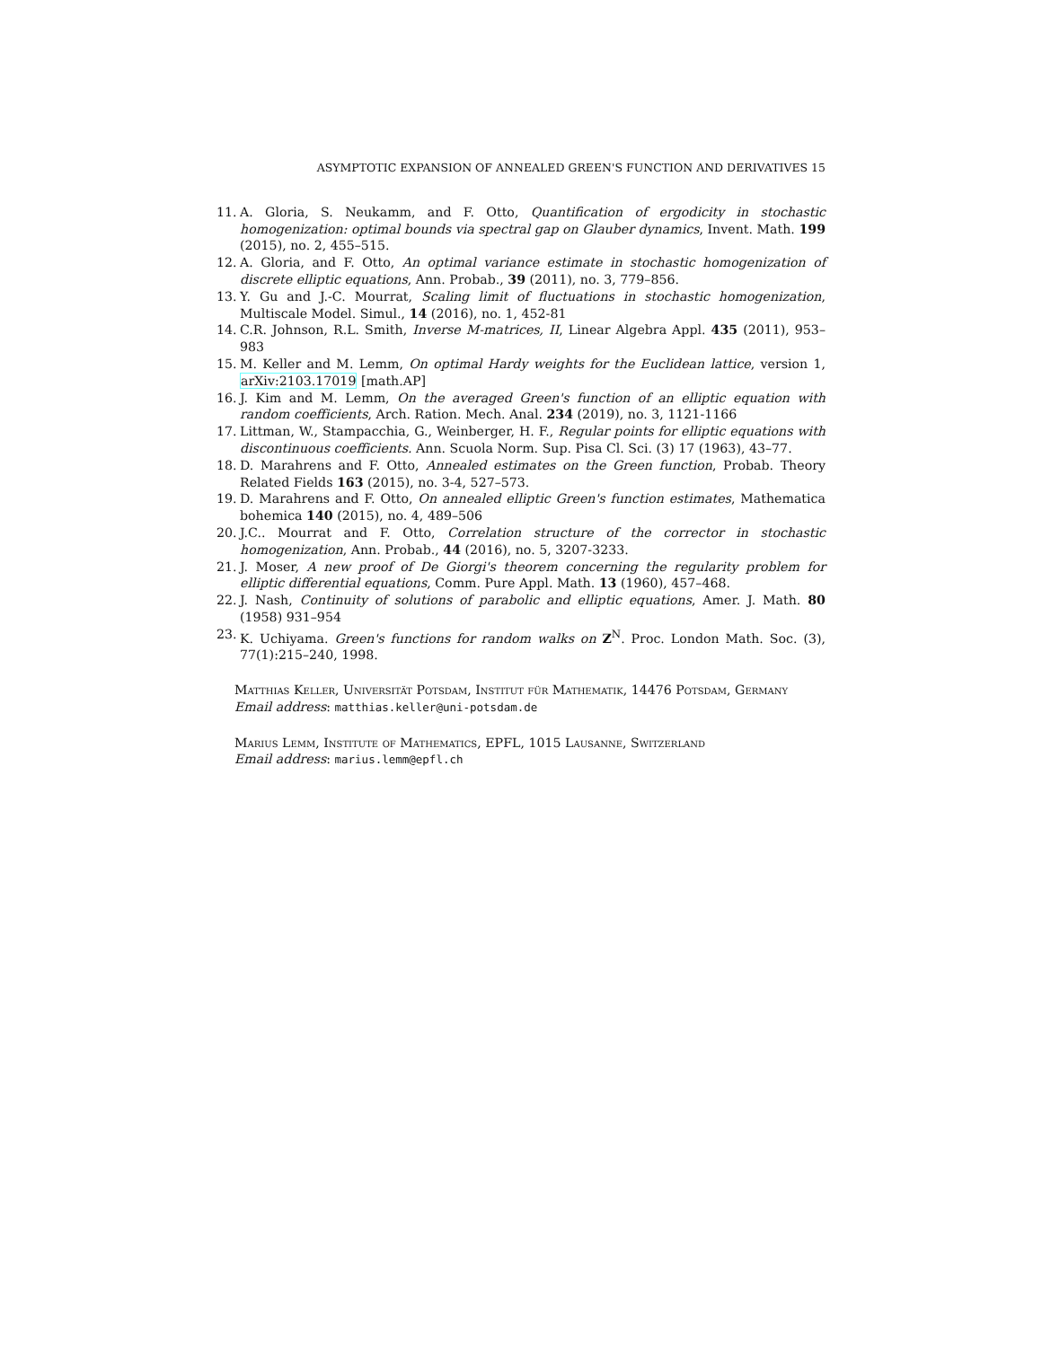ASYMPTOTIC EXPANSION OF ANNEALED GREEN'S FUNCTION AND DERIVATIVES 15
11. A. Gloria, S. Neukamm, and F. Otto, Quantification of ergodicity in stochastic homogenization: optimal bounds via spectral gap on Glauber dynamics, Invent. Math. 199 (2015), no. 2, 455–515.
12. A. Gloria, and F. Otto, An optimal variance estimate in stochastic homogenization of discrete elliptic equations, Ann. Probab., 39 (2011), no. 3, 779–856.
13. Y. Gu and J.-C. Mourrat, Scaling limit of fluctuations in stochastic homogenization, Multiscale Model. Simul., 14 (2016), no. 1, 452-81
14. C.R. Johnson, R.L. Smith, Inverse M-matrices, II, Linear Algebra Appl. 435 (2011), 953–983
15. M. Keller and M. Lemm, On optimal Hardy weights for the Euclidean lattice, version 1, arXiv:2103.17019 [math.AP]
16. J. Kim and M. Lemm, On the averaged Green's function of an elliptic equation with random coefficients, Arch. Ration. Mech. Anal. 234 (2019), no. 3, 1121-1166
17. Littman, W., Stampacchia, G., Weinberger, H. F., Regular points for elliptic equations with discontinuous coefficients. Ann. Scuola Norm. Sup. Pisa Cl. Sci. (3) 17 (1963), 43–77.
18. D. Marahrens and F. Otto, Annealed estimates on the Green function, Probab. Theory Related Fields 163 (2015), no. 3-4, 527–573.
19. D. Marahrens and F. Otto, On annealed elliptic Green's function estimates, Mathematica bohemica 140 (2015), no. 4, 489–506
20. J.C.. Mourrat and F. Otto, Correlation structure of the corrector in stochastic homogenization, Ann. Probab., 44 (2016), no. 5, 3207-3233.
21. J. Moser, A new proof of De Giorgi's theorem concerning the regularity problem for elliptic differential equations, Comm. Pure Appl. Math. 13 (1960), 457–468.
22. J. Nash, Continuity of solutions of parabolic and elliptic equations, Amer. J. Math. 80 (1958) 931–954
23. K. Uchiyama. Green's functions for random walks on Z<sup>N</sup>. Proc. London Math. Soc. (3), 77(1):215–240, 1998.
Matthias Keller, Universität Potsdam, Institut für Mathematik, 14476 Potsdam, Germany
Email address: matthias.keller@uni-potsdam.de
Marius Lemm, Institute of Mathematics, EPFL, 1015 Lausanne, Switzerland
Email address: marius.lemm@epfl.ch